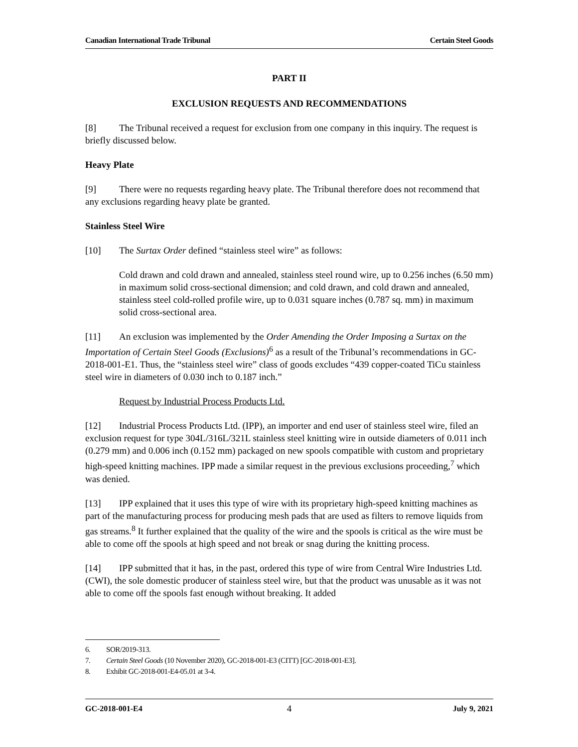Canadian International Trade Tribunal Certain Steel Goods
PART II
EXCLUSION REQUESTS AND RECOMMENDATIONS
[8] The Tribunal received a request for exclusion from one company in this inquiry. The request is briefly discussed below.
Heavy Plate
[9] There were no requests regarding heavy plate. The Tribunal therefore does not recommend that any exclusions regarding heavy plate be granted.
Stainless Steel Wire
[10] The Surtax Order defined “stainless steel wire” as follows:
Cold drawn and cold drawn and annealed, stainless steel round wire, up to 0.256 inches (6.50 mm) in maximum solid cross-sectional dimension; and cold drawn, and cold drawn and annealed, stainless steel cold-rolled profile wire, up to 0.031 square inches (0.787 sq. mm) in maximum solid cross-sectional area.
[11] An exclusion was implemented by the Order Amending the Order Imposing a Surtax on the Importation of Certain Steel Goods (Exclusions)<sup>6</sup> as a result of the Tribunal’s recommendations in GC-2018-001-E1. Thus, the “stainless steel wire” class of goods excludes “439 copper-coated TiCu stainless steel wire in diameters of 0.030 inch to 0.187 inch.”
Request by Industrial Process Products Ltd.
[12] Industrial Process Products Ltd. (IPP), an importer and end user of stainless steel wire, filed an exclusion request for type 304L/316L/321L stainless steel knitting wire in outside diameters of 0.011 inch (0.279 mm) and 0.006 inch (0.152 mm) packaged on new spools compatible with custom and proprietary high-speed knitting machines. IPP made a similar request in the previous exclusions proceeding,<sup>7</sup> which was denied.
[13] IPP explained that it uses this type of wire with its proprietary high-speed knitting machines as part of the manufacturing process for producing mesh pads that are used as filters to remove liquids from gas streams.<sup>8</sup> It further explained that the quality of the wire and the spools is critical as the wire must be able to come off the spools at high speed and not break or snag during the knitting process.
[14] IPP submitted that it has, in the past, ordered this type of wire from Central Wire Industries Ltd. (CWI), the sole domestic producer of stainless steel wire, but that the product was unusable as it was not able to come off the spools fast enough without breaking. It added
6. SOR/2019-313.
7. Certain Steel Goods (10 November 2020), GC-2018-001-E3 (CITT) [GC-2018-001-E3].
8. Exhibit GC-2018-001-E4-05.01 at 3-4.
GC-2018-001-E4 4 July 9, 2021